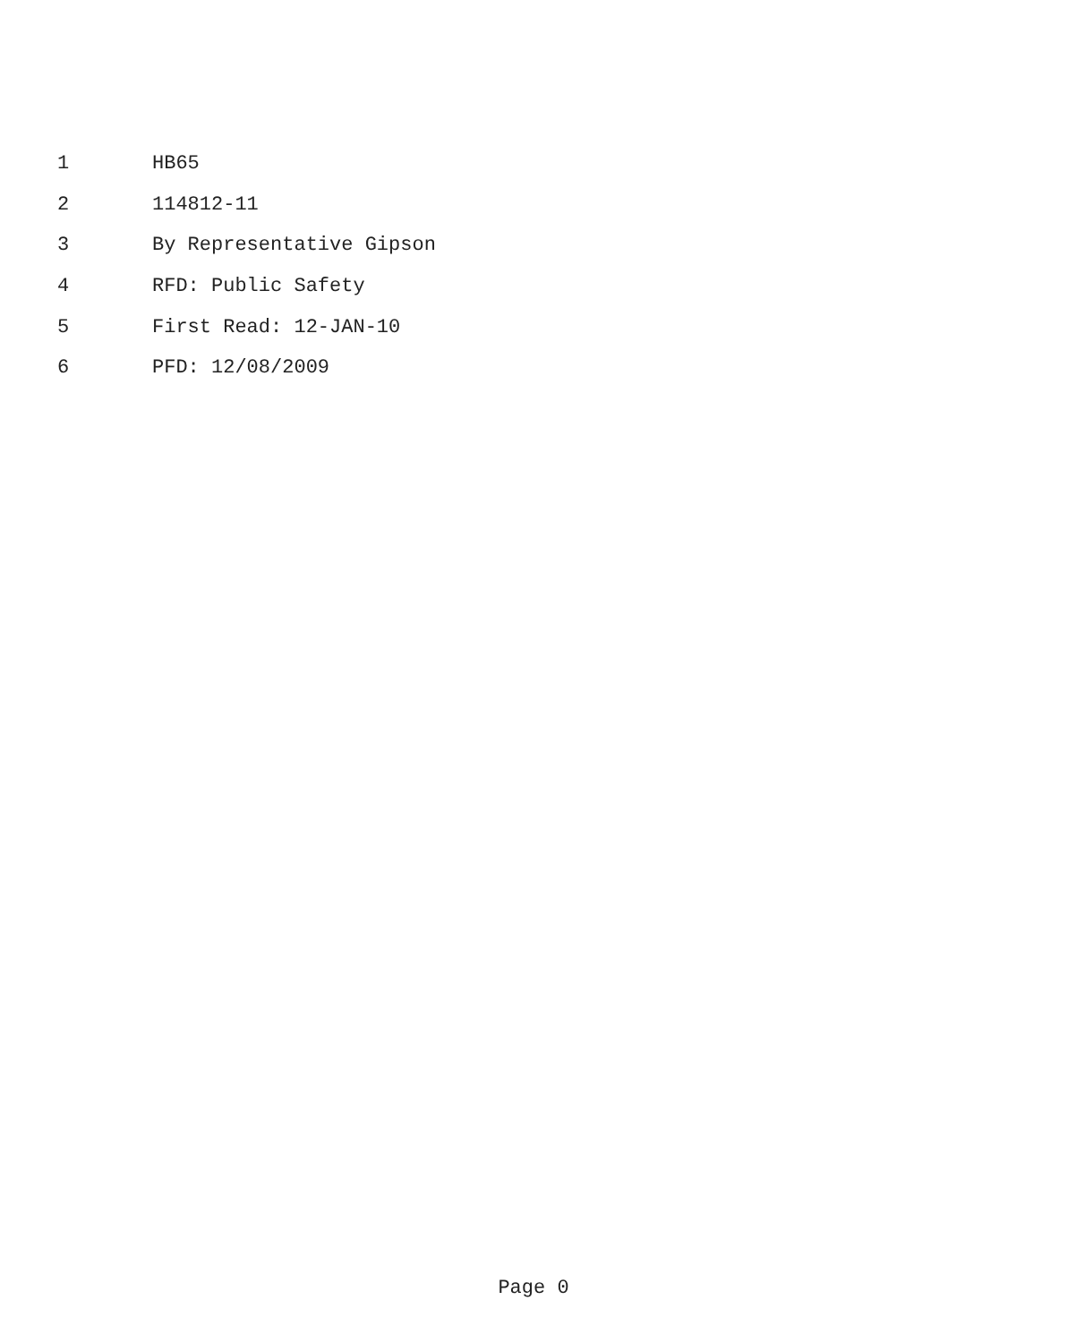1 HB65
2 114812-11
3 By Representative Gipson
4 RFD: Public Safety
5 First Read: 12-JAN-10
6 PFD: 12/08/2009
Page 0